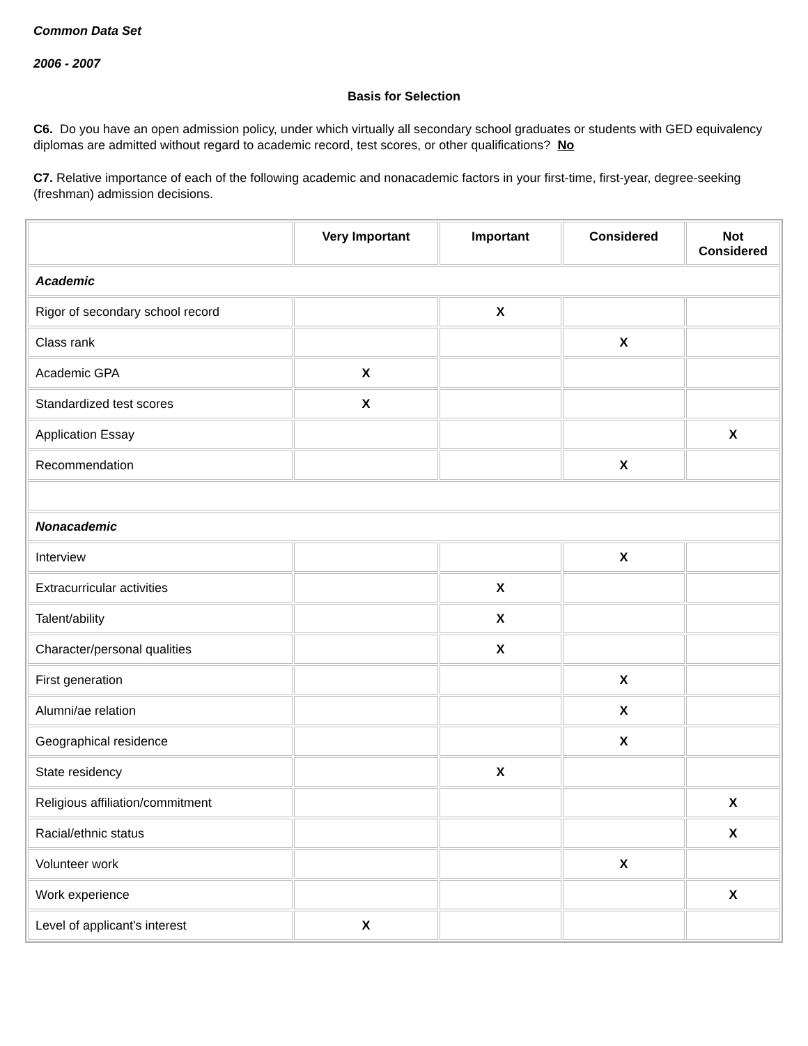Common Data Set
2006 - 2007
Basis for Selection
C6. Do you have an open admission policy, under which virtually all secondary school graduates or students with GED equivalency diplomas are admitted without regard to academic record, test scores, or other qualifications? No
C7. Relative importance of each of the following academic and nonacademic factors in your first-time, first-year, degree-seeking (freshman) admission decisions.
| | Very Important | Important | Considered | Not Considered |
| --- | --- | --- | --- | --- |
| Academic | | | | |
| Rigor of secondary school record | | X | | |
| Class rank | | | X | |
| Academic GPA | X | | | |
| Standardized test scores | X | | | |
| Application Essay | | | | X |
| Recommendation | | | X | |
| Nonacademic | | | | |
| Interview | | | X | |
| Extracurricular activities | | X | | |
| Talent/ability | | X | | |
| Character/personal qualities | | X | | |
| First generation | | | X | |
| Alumni/ae relation | | | X | |
| Geographical residence | | | X | |
| State residency | | X | | |
| Religious affiliation/commitment | | | | X |
| Racial/ethnic status | | | | X |
| Volunteer work | | | X | |
| Work experience | | | | X |
| Level of applicant's interest | X | | | |